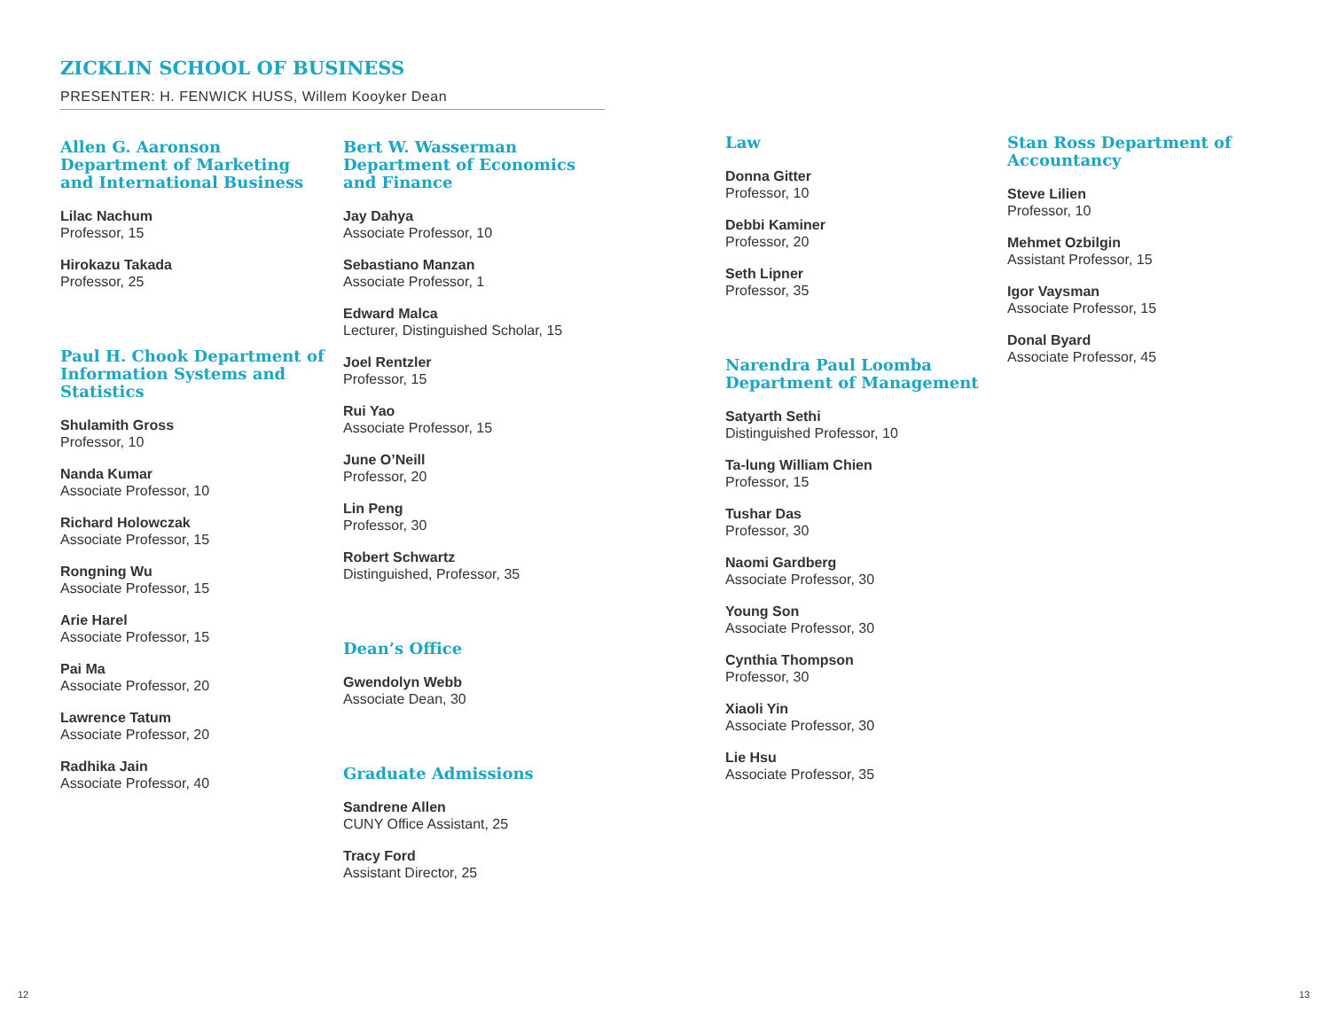ZICKLIN SCHOOL OF BUSINESS
PRESENTER: H. FENWICK HUSS, Willem Kooyker Dean
Allen G. Aaronson Department of Marketing and International Business
Lilac Nachum
Professor, 15
Hirokazu Takada
Professor, 25
Paul H. Chook Department of Information Systems and Statistics
Shulamith Gross
Professor, 10
Nanda Kumar
Associate Professor, 10
Richard Holowczak
Associate Professor, 15
Rongning Wu
Associate Professor, 15
Arie Harel
Associate Professor, 15
Pai Ma
Associate Professor, 20
Lawrence Tatum
Associate Professor, 20
Radhika Jain
Associate Professor, 40
Bert W. Wasserman Department of Economics and Finance
Jay Dahya
Associate Professor, 10
Sebastiano Manzan
Associate Professor, 1
Edward Malca
Lecturer, Distinguished Scholar, 15
Joel Rentzler
Professor, 15
Rui Yao
Associate Professor, 15
June O’Neill
Professor, 20
Lin Peng
Professor, 30
Robert Schwartz
Distinguished, Professor, 35
Dean’s Office
Gwendolyn Webb
Associate Dean, 30
Graduate Admissions
Sandrene Allen
CUNY Office Assistant, 25
Tracy Ford
Assistant Director, 25
Law
Donna Gitter
Professor, 10
Debbi Kaminer
Professor, 20
Seth Lipner
Professor, 35
Narendra Paul Loomba Department of Management
Satyarth Sethi
Distinguished Professor, 10
Ta-lung William Chien
Professor, 15
Tushar Das
Professor, 30
Naomi Gardberg
Associate Professor, 30
Young Son
Associate Professor, 30
Cynthia Thompson
Professor, 30
Xiaoli Yin
Associate Professor, 30
Lie Hsu
Associate Professor, 35
Stan Ross Department of Accountancy
Steve Lilien
Professor, 10
Mehmet Ozbilgin
Assistant Professor, 15
Igor Vaysman
Associate Professor, 15
Donal Byard
Associate Professor, 45
12 13